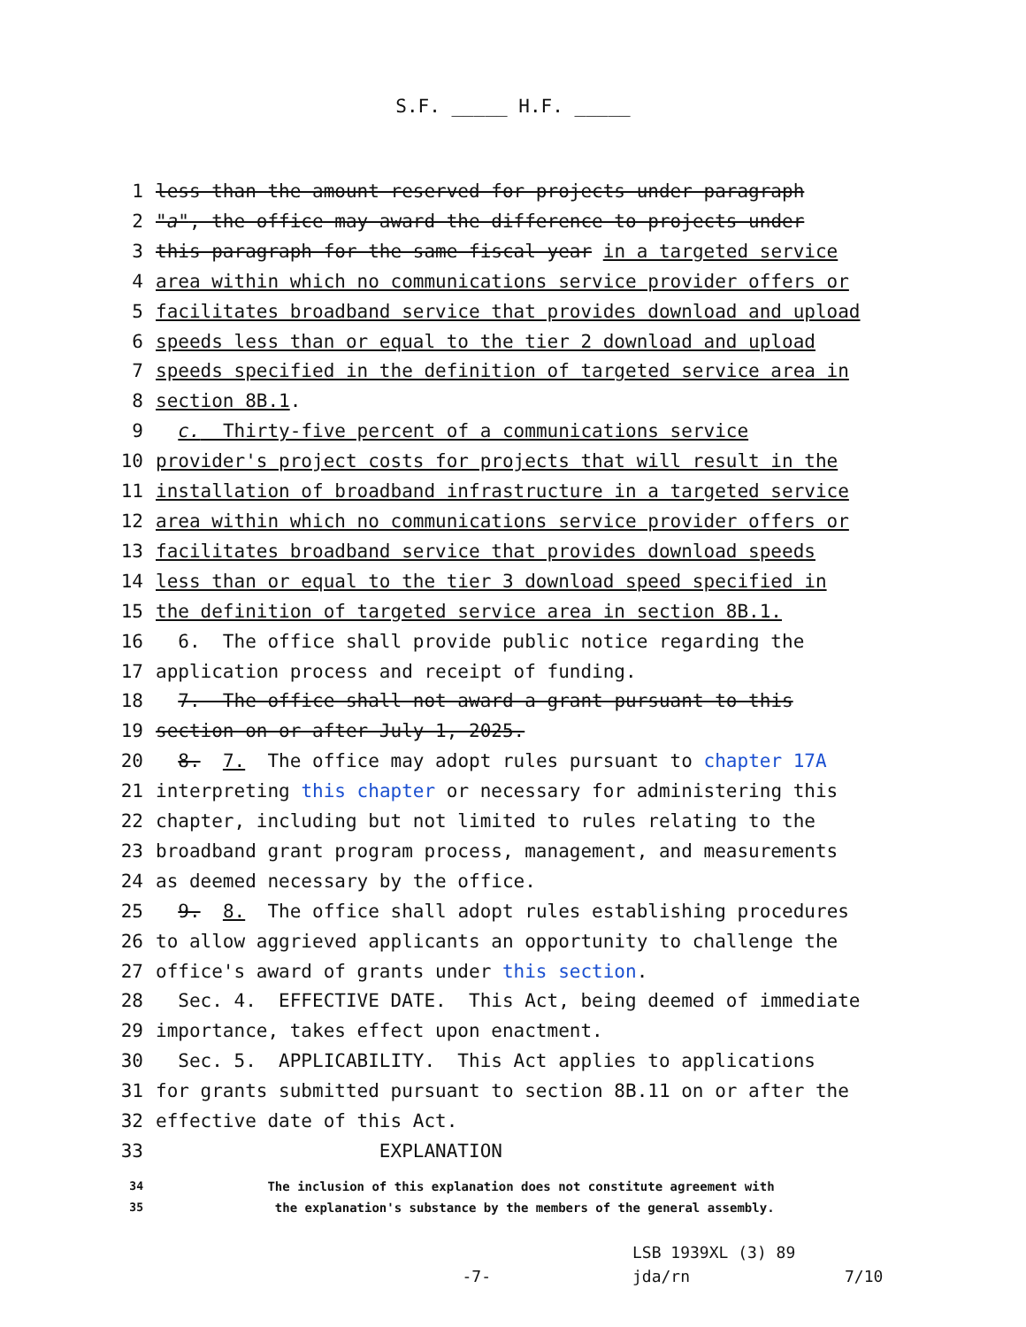S.F. _____ H.F. _____
1 less than the amount reserved for projects under paragraph
2 "a", the office may award the difference to projects under
3 this paragraph for the same fiscal year in a targeted service
4 area within which no communications service provider offers or
5 facilitates broadband service that provides download and upload
6 speeds less than or equal to the tier 2 download and upload
7 speeds specified in the definition of targeted service area in
8 section 8B.1.
9 c. Thirty-five percent of a communications service
10 provider's project costs for projects that will result in the
11 installation of broadband infrastructure in a targeted service
12 area within which no communications service provider offers or
13 facilitates broadband service that provides download speeds
14 less than or equal to the tier 3 download speed specified in
15 the definition of targeted service area in section 8B.1.
16 6. The office shall provide public notice regarding the
17 application process and receipt of funding.
18 7. The office shall not award a grant pursuant to this
19 section on or after July 1, 2025.
20 8. 7. The office may adopt rules pursuant to chapter 17A
21 interpreting this chapter or necessary for administering this
22 chapter, including but not limited to rules relating to the
23 broadband grant program process, management, and measurements
24 as deemed necessary by the office.
25 9. 8. The office shall adopt rules establishing procedures
26 to allow aggrieved applicants an opportunity to challenge the
27 office's award of grants under this section.
28 Sec. 4. EFFECTIVE DATE. This Act, being deemed of immediate
29 importance, takes effect upon enactment.
30 Sec. 5. APPLICABILITY. This Act applies to applications
31 for grants submitted pursuant to section 8B.11 on or after the
32 effective date of this Act.
33 EXPLANATION
34 The inclusion of this explanation does not constitute agreement with
35 the explanation's substance by the members of the general assembly.
LSB 1939XL (3) 89
-7- jda/rn 7/10